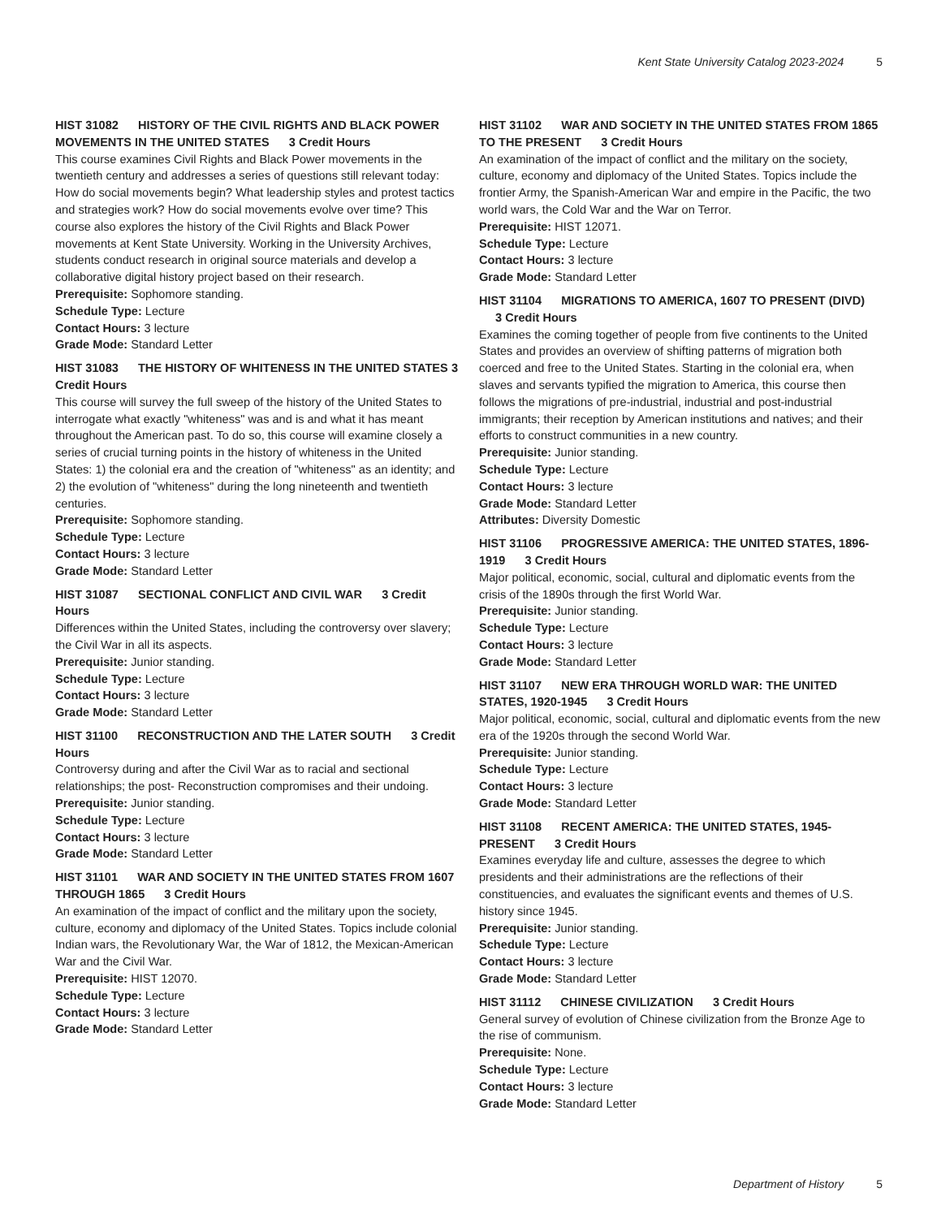Kent State University Catalog 2023-2024 5
HIST 31082 HISTORY OF THE CIVIL RIGHTS AND BLACK POWER MOVEMENTS IN THE UNITED STATES 3 Credit Hours
This course examines Civil Rights and Black Power movements in the twentieth century and addresses a series of questions still relevant today: How do social movements begin? What leadership styles and protest tactics and strategies work? How do social movements evolve over time? This course also explores the history of the Civil Rights and Black Power movements at Kent State University. Working in the University Archives, students conduct research in original source materials and develop a collaborative digital history project based on their research.
Prerequisite: Sophomore standing.
Schedule Type: Lecture
Contact Hours: 3 lecture
Grade Mode: Standard Letter
HIST 31083 THE HISTORY OF WHITENESS IN THE UNITED STATES 3 Credit Hours
This course will survey the full sweep of the history of the United States to interrogate what exactly "whiteness" was and is and what it has meant throughout the American past. To do so, this course will examine closely a series of crucial turning points in the history of whiteness in the United States: 1) the colonial era and the creation of "whiteness" as an identity; and 2) the evolution of "whiteness" during the long nineteenth and twentieth centuries.
Prerequisite: Sophomore standing.
Schedule Type: Lecture
Contact Hours: 3 lecture
Grade Mode: Standard Letter
HIST 31087 SECTIONAL CONFLICT AND CIVIL WAR 3 Credit Hours
Differences within the United States, including the controversy over slavery; the Civil War in all its aspects.
Prerequisite: Junior standing.
Schedule Type: Lecture
Contact Hours: 3 lecture
Grade Mode: Standard Letter
HIST 31100 RECONSTRUCTION AND THE LATER SOUTH 3 Credit Hours
Controversy during and after the Civil War as to racial and sectional relationships; the post- Reconstruction compromises and their undoing.
Prerequisite: Junior standing.
Schedule Type: Lecture
Contact Hours: 3 lecture
Grade Mode: Standard Letter
HIST 31101 WAR AND SOCIETY IN THE UNITED STATES FROM 1607 THROUGH 1865 3 Credit Hours
An examination of the impact of conflict and the military upon the society, culture, economy and diplomacy of the United States. Topics include colonial Indian wars, the Revolutionary War, the War of 1812, the Mexican-American War and the Civil War.
Prerequisite: HIST 12070.
Schedule Type: Lecture
Contact Hours: 3 lecture
Grade Mode: Standard Letter
HIST 31102 WAR AND SOCIETY IN THE UNITED STATES FROM 1865 TO THE PRESENT 3 Credit Hours
An examination of the impact of conflict and the military on the society, culture, economy and diplomacy of the United States. Topics include the frontier Army, the Spanish-American War and empire in the Pacific, the two world wars, the Cold War and the War on Terror.
Prerequisite: HIST 12071.
Schedule Type: Lecture
Contact Hours: 3 lecture
Grade Mode: Standard Letter
HIST 31104 MIGRATIONS TO AMERICA, 1607 TO PRESENT (DIVD) 3 Credit Hours
Examines the coming together of people from five continents to the United States and provides an overview of shifting patterns of migration both coerced and free to the United States. Starting in the colonial era, when slaves and servants typified the migration to America, this course then follows the migrations of pre-industrial, industrial and post-industrial immigrants; their reception by American institutions and natives; and their efforts to construct communities in a new country.
Prerequisite: Junior standing.
Schedule Type: Lecture
Contact Hours: 3 lecture
Grade Mode: Standard Letter
Attributes: Diversity Domestic
HIST 31106 PROGRESSIVE AMERICA: THE UNITED STATES, 1896-1919 3 Credit Hours
Major political, economic, social, cultural and diplomatic events from the crisis of the 1890s through the first World War.
Prerequisite: Junior standing.
Schedule Type: Lecture
Contact Hours: 3 lecture
Grade Mode: Standard Letter
HIST 31107 NEW ERA THROUGH WORLD WAR: THE UNITED STATES, 1920-1945 3 Credit Hours
Major political, economic, social, cultural and diplomatic events from the new era of the 1920s through the second World War.
Prerequisite: Junior standing.
Schedule Type: Lecture
Contact Hours: 3 lecture
Grade Mode: Standard Letter
HIST 31108 RECENT AMERICA: THE UNITED STATES, 1945-PRESENT 3 Credit Hours
Examines everyday life and culture, assesses the degree to which presidents and their administrations are the reflections of their constituencies, and evaluates the significant events and themes of U.S. history since 1945.
Prerequisite: Junior standing.
Schedule Type: Lecture
Contact Hours: 3 lecture
Grade Mode: Standard Letter
HIST 31112 CHINESE CIVILIZATION 3 Credit Hours
General survey of evolution of Chinese civilization from the Bronze Age to the rise of communism.
Prerequisite: None.
Schedule Type: Lecture
Contact Hours: 3 lecture
Grade Mode: Standard Letter
Department of History 5